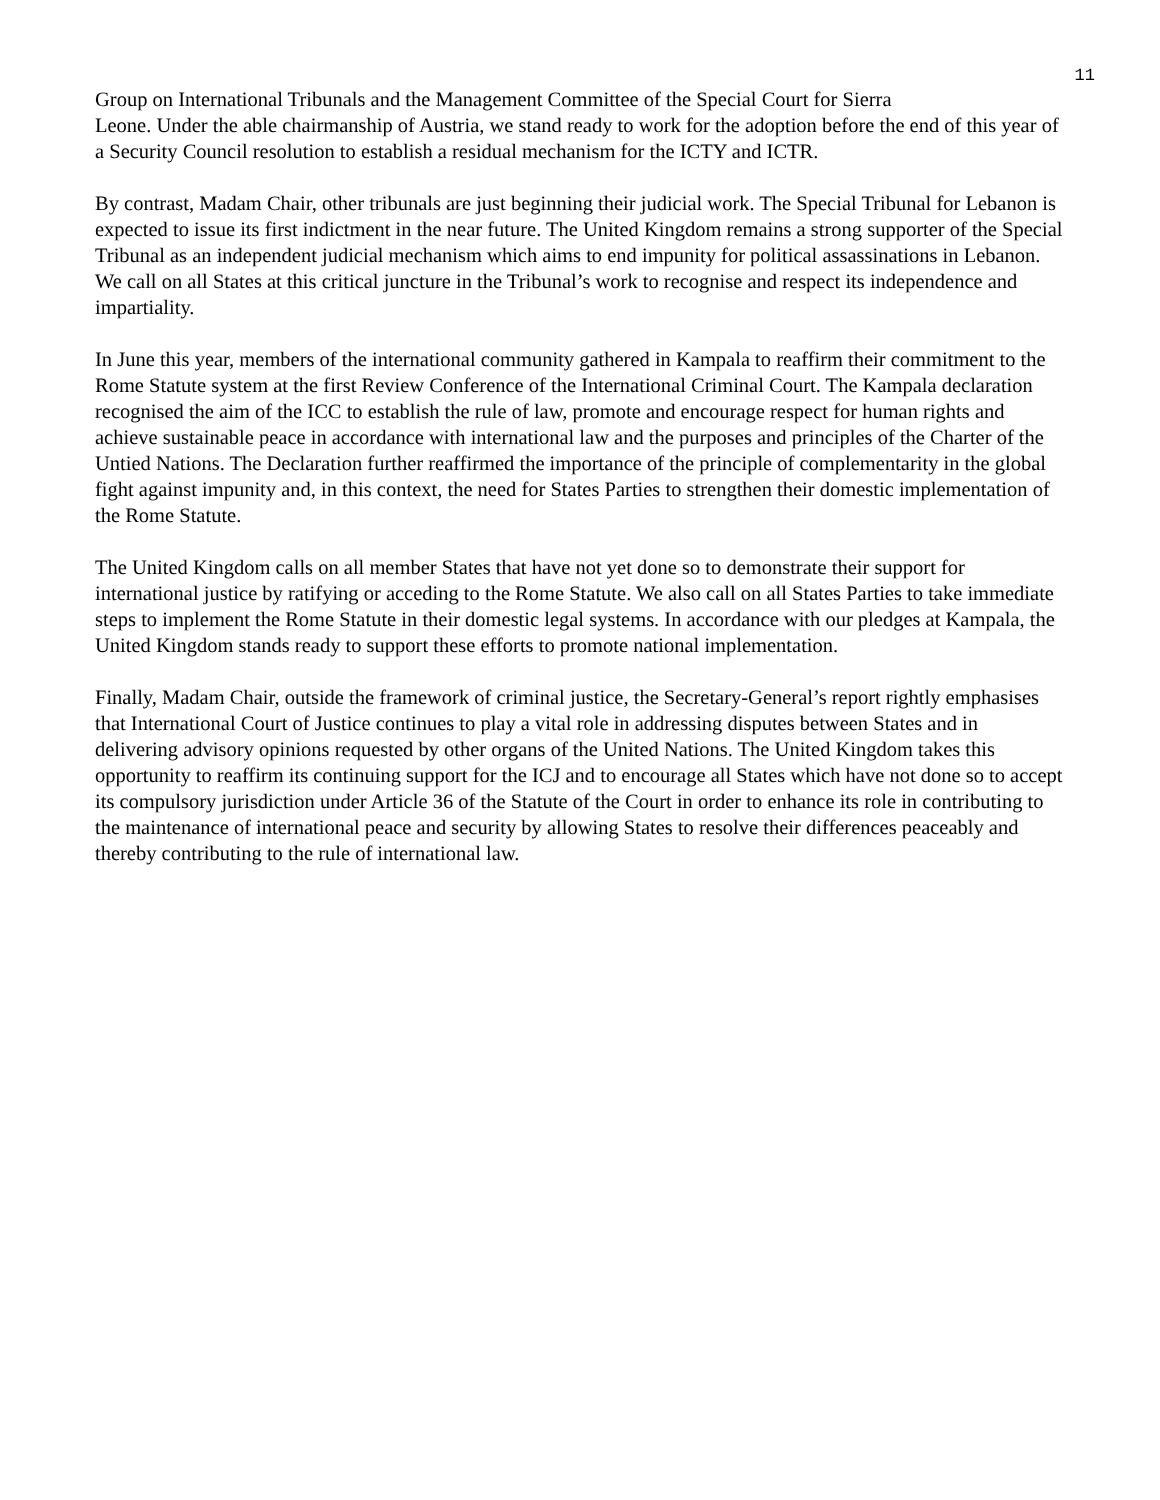11
Group on International Tribunals and the Management Committee of the Special Court for Sierra
Leone. Under the able chairmanship of Austria, we stand ready to work for the adoption before the end of this year of a Security Council resolution to establish a residual mechanism for the ICTY and ICTR.
By contrast, Madam Chair, other tribunals are just beginning their judicial work. The Special Tribunal for Lebanon is expected to issue its first indictment in the near future. The United Kingdom remains a strong supporter of the Special Tribunal as an independent judicial mechanism which aims to end impunity for political assassinations in Lebanon. We call on all States at this critical juncture in the Tribunal’s work to recognise and respect its independence and impartiality.
In June this year, members of the international community gathered in Kampala to reaffirm their commitment to the Rome Statute system at the first Review Conference of the International Criminal Court. The Kampala declaration recognised the aim of the ICC to establish the rule of law, promote and encourage respect for human rights and achieve sustainable peace in accordance with international law and the purposes and principles of the Charter of the Untied Nations. The Declaration further reaffirmed the importance of the principle of complementarity in the global fight against impunity and, in this context, the need for States Parties to strengthen their domestic implementation of the Rome Statute.
The United Kingdom calls on all member States that have not yet done so to demonstrate their support for international justice by ratifying or acceding to the Rome Statute. We also call on all States Parties to take immediate steps to implement the Rome Statute in their domestic legal systems. In accordance with our pledges at Kampala, the United Kingdom stands ready to support these efforts to promote national implementation.
Finally, Madam Chair, outside the framework of criminal justice, the Secretary-General’s report rightly emphasises that International Court of Justice continues to play a vital role in addressing disputes between States and in delivering advisory opinions requested by other organs of the United Nations. The United Kingdom takes this opportunity to reaffirm its continuing support for the ICJ and to encourage all States which have not done so to accept its compulsory jurisdiction under Article 36 of the Statute of the Court in order to enhance its role in contributing to the maintenance of international peace and security by allowing States to resolve their differences peaceably and thereby contributing to the rule of international law.